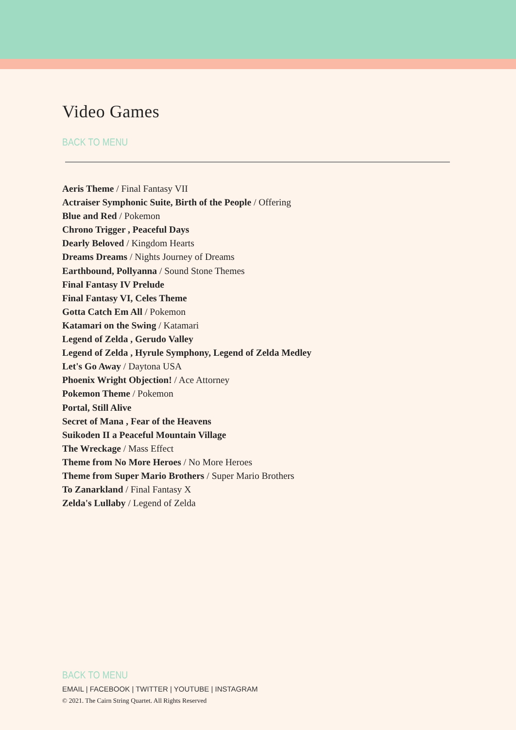Video Games
BACK TO MENU
Aeris Theme / Final Fantasy VII
Actraiser Symphonic Suite, Birth of the People / Offering
Blue and Red / Pokemon
Chrono Trigger , Peaceful Days
Dearly Beloved / Kingdom Hearts
Dreams Dreams / Nights Journey of Dreams
Earthbound, Pollyanna / Sound Stone Themes
Final Fantasy IV Prelude
Final Fantasy VI, Celes Theme
Gotta Catch Em All / Pokemon
Katamari on the Swing / Katamari
Legend of Zelda , Gerudo Valley
Legend of Zelda , Hyrule Symphony, Legend of Zelda Medley
Let's Go Away / Daytona USA
Phoenix Wright Objection! / Ace Attorney
Pokemon Theme / Pokemon
Portal, Still Alive
Secret of Mana , Fear of the Heavens
Suikoden II a Peaceful Mountain Village
The Wreckage / Mass Effect
Theme from No More Heroes / No More Heroes
Theme from Super Mario Brothers / Super Mario Brothers
To Zanarkland / Final Fantasy X
Zelda's Lullaby / Legend of Zelda
BACK TO MENU
EMAIL | FACEBOOK | TWITTER | YOUTUBE | INSTAGRAM
© 2021. The Cairn String Quartet. All Rights Reserved